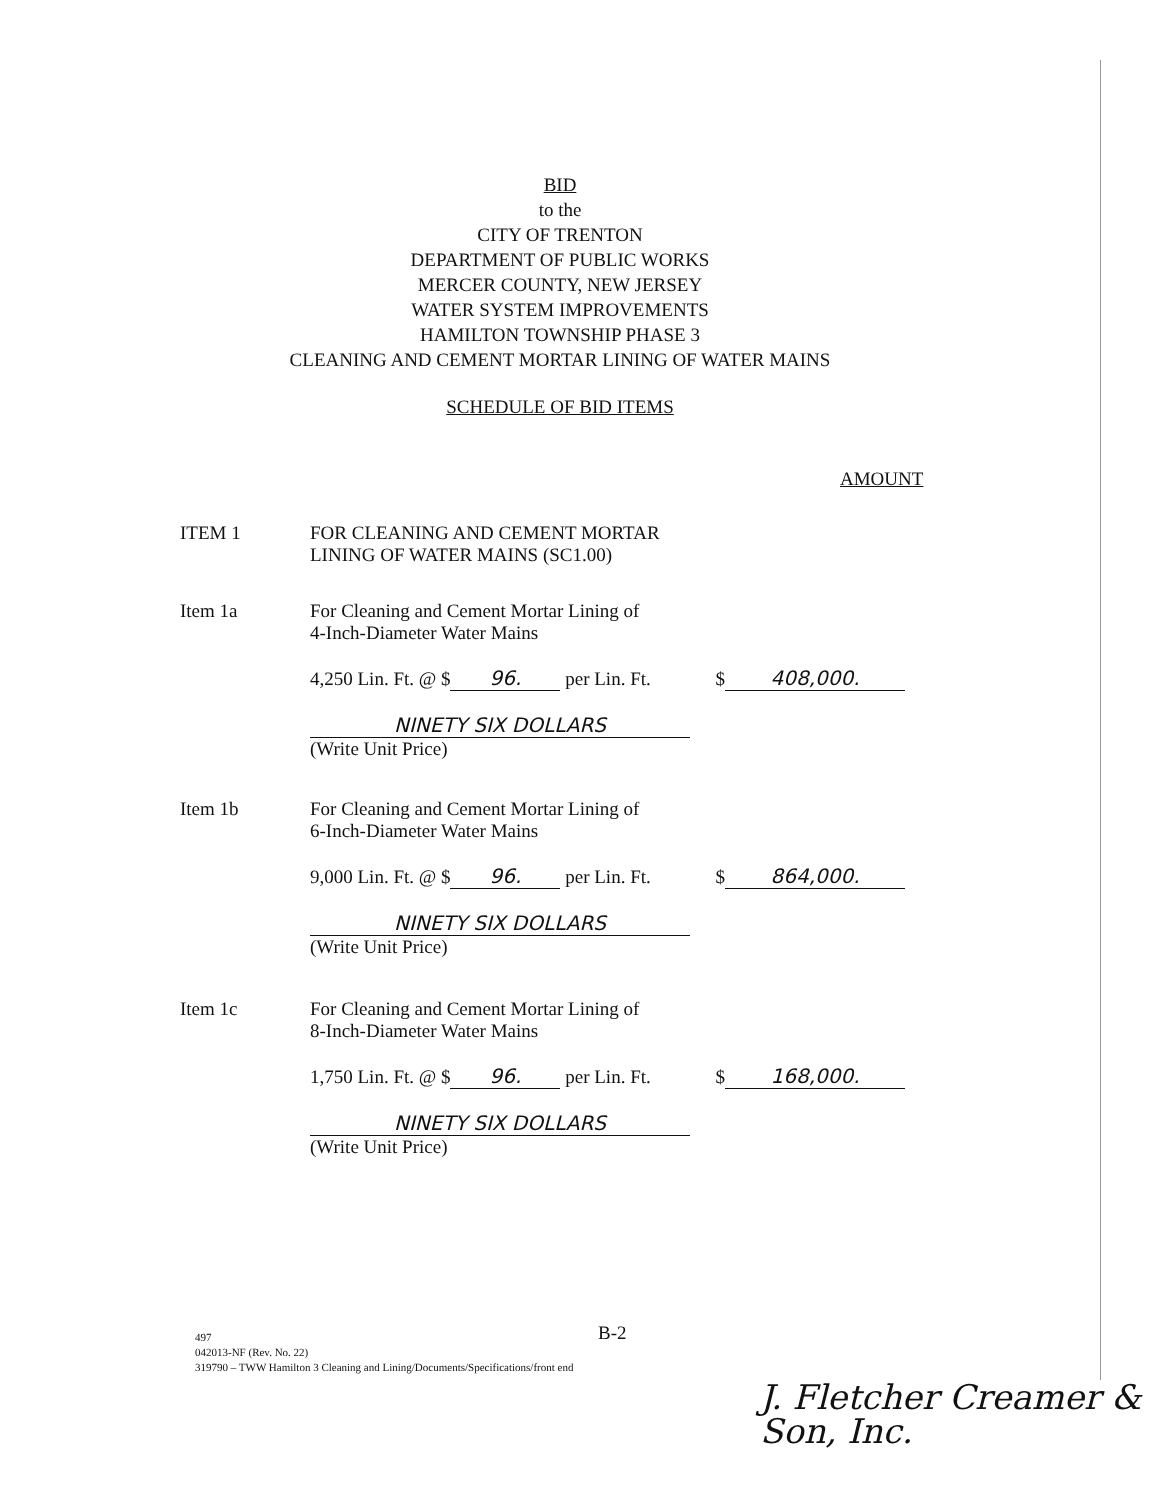BID
to the
CITY OF TRENTON
DEPARTMENT OF PUBLIC WORKS
MERCER COUNTY, NEW JERSEY
WATER SYSTEM IMPROVEMENTS
HAMILTON TOWNSHIP PHASE 3
CLEANING AND CEMENT MORTAR LINING OF WATER MAINS
SCHEDULE OF BID ITEMS
AMOUNT
ITEM 1 FOR CLEANING AND CEMENT MORTAR
LINING OF WATER MAINS (SC1.00)
Item 1a For Cleaning and Cement Mortar Lining of
4-Inch-Diameter Water Mains
4,250 Lin. Ft. @ $ 96. per Lin. Ft. $ 408,000.
NINETY SIX DOLLARS
(Write Unit Price)
Item 1b For Cleaning and Cement Mortar Lining of
6-Inch-Diameter Water Mains
9,000 Lin. Ft. @ $ 96. per Lin. Ft. $ 864,000.
NINETY SIX DOLLARS
(Write Unit Price)
Item 1c For Cleaning and Cement Mortar Lining of
8-Inch-Diameter Water Mains
1,750 Lin. Ft. @ $ 96. per Lin. Ft. $ 168,000.
NINETY SIX DOLLARS
(Write Unit Price)
B-2
497
042013-NF (Rev. No. 22)
319790 – TWW Hamilton 3 Cleaning and Lining/Documents/Specifications/front end
J. Fletcher Creamer &
Son, Inc.